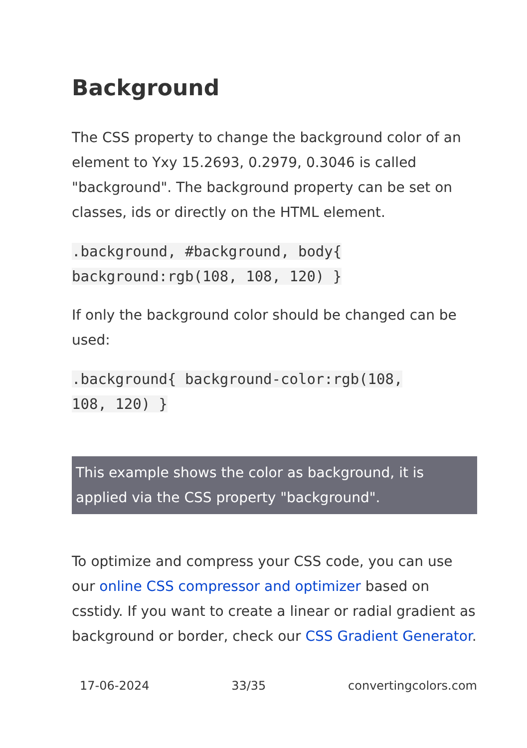Background
The CSS property to change the background color of an element to Yxy 15.2693, 0.2979, 0.3046 is called "background". The background property can be set on classes, ids or directly on the HTML element.
.background, #background, body{
background:rgb(108, 108, 120) }
If only the background color should be changed can be used:
.background{ background-color:rgb(108,
108, 120) }
This example shows the color as background, it is applied via the CSS property "background".
To optimize and compress your CSS code, you can use our online CSS compressor and optimizer based on csstidy. If you want to create a linear or radial gradient as background or border, check our CSS Gradient Generator.
17-06-2024 33/35 convertingcolors.com